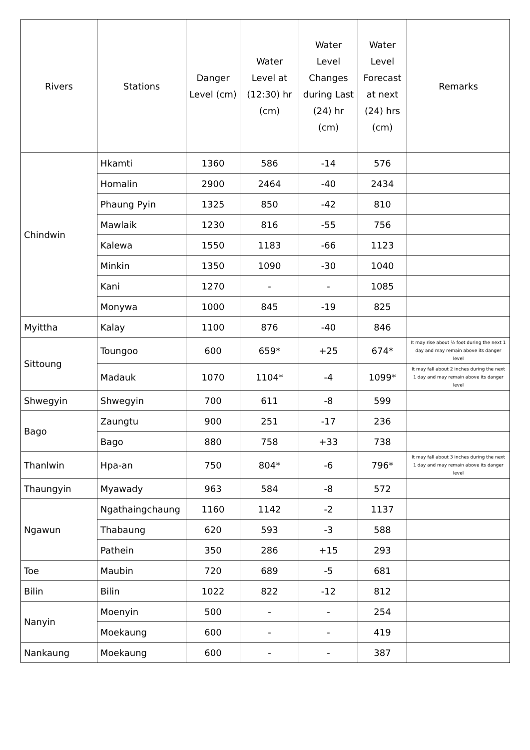| Rivers | Stations | Danger Level (cm) | Water Level at (12:30) hr (cm) | Water Level Changes during Last (24) hr (cm) | Water Level Forecast at next (24) hrs (cm) | Remarks |
| --- | --- | --- | --- | --- | --- | --- |
| Chindwin | Hkamti | 1360 | 586 | -14 | 576 | |
| | Homalin | 2900 | 2464 | -40 | 2434 | |
| | Phaung Pyin | 1325 | 850 | -42 | 810 | |
| | Mawlaik | 1230 | 816 | -55 | 756 | |
| | Kalewa | 1550 | 1183 | -66 | 1123 | |
| | Minkin | 1350 | 1090 | -30 | 1040 | |
| | Kani | 1270 | - | - | 1085 | |
| | Monywa | 1000 | 845 | -19 | 825 | |
| Myittha | Kalay | 1100 | 876 | -40 | 846 | |
| Sittoung | Toungoo | 600 | 659* | +25 | 674* | It may rise about ½ foot during the next 1 day and may remain above its danger level |
| | Madauk | 1070 | 1104* | -4 | 1099* | It may fall about 2 inches during the next 1 day and may remain above its danger level |
| Shwegyin | Shwegyin | 700 | 611 | -8 | 599 | |
| Bago | Zaungtu | 900 | 251 | -17 | 236 | |
| | Bago | 880 | 758 | +33 | 738 | |
| Thanlwin | Hpa-an | 750 | 804* | -6 | 796* | It may fall about 3 inches during the next 1 day and may remain above its danger level |
| Thaungyin | Myawady | 963 | 584 | -8 | 572 | |
| Ngawun | Ngathaingchaung | 1160 | 1142 | -2 | 1137 | |
| | Thabaung | 620 | 593 | -3 | 588 | |
| | Pathein | 350 | 286 | +15 | 293 | |
| Toe | Maubin | 720 | 689 | -5 | 681 | |
| Bilin | Bilin | 1022 | 822 | -12 | 812 | |
| Nanyin | Moenyin | 500 | - | - | 254 | |
| | Moekaung | 600 | - | - | 419 | |
| Nankaung | Moekaung | 600 | - | - | 387 | |